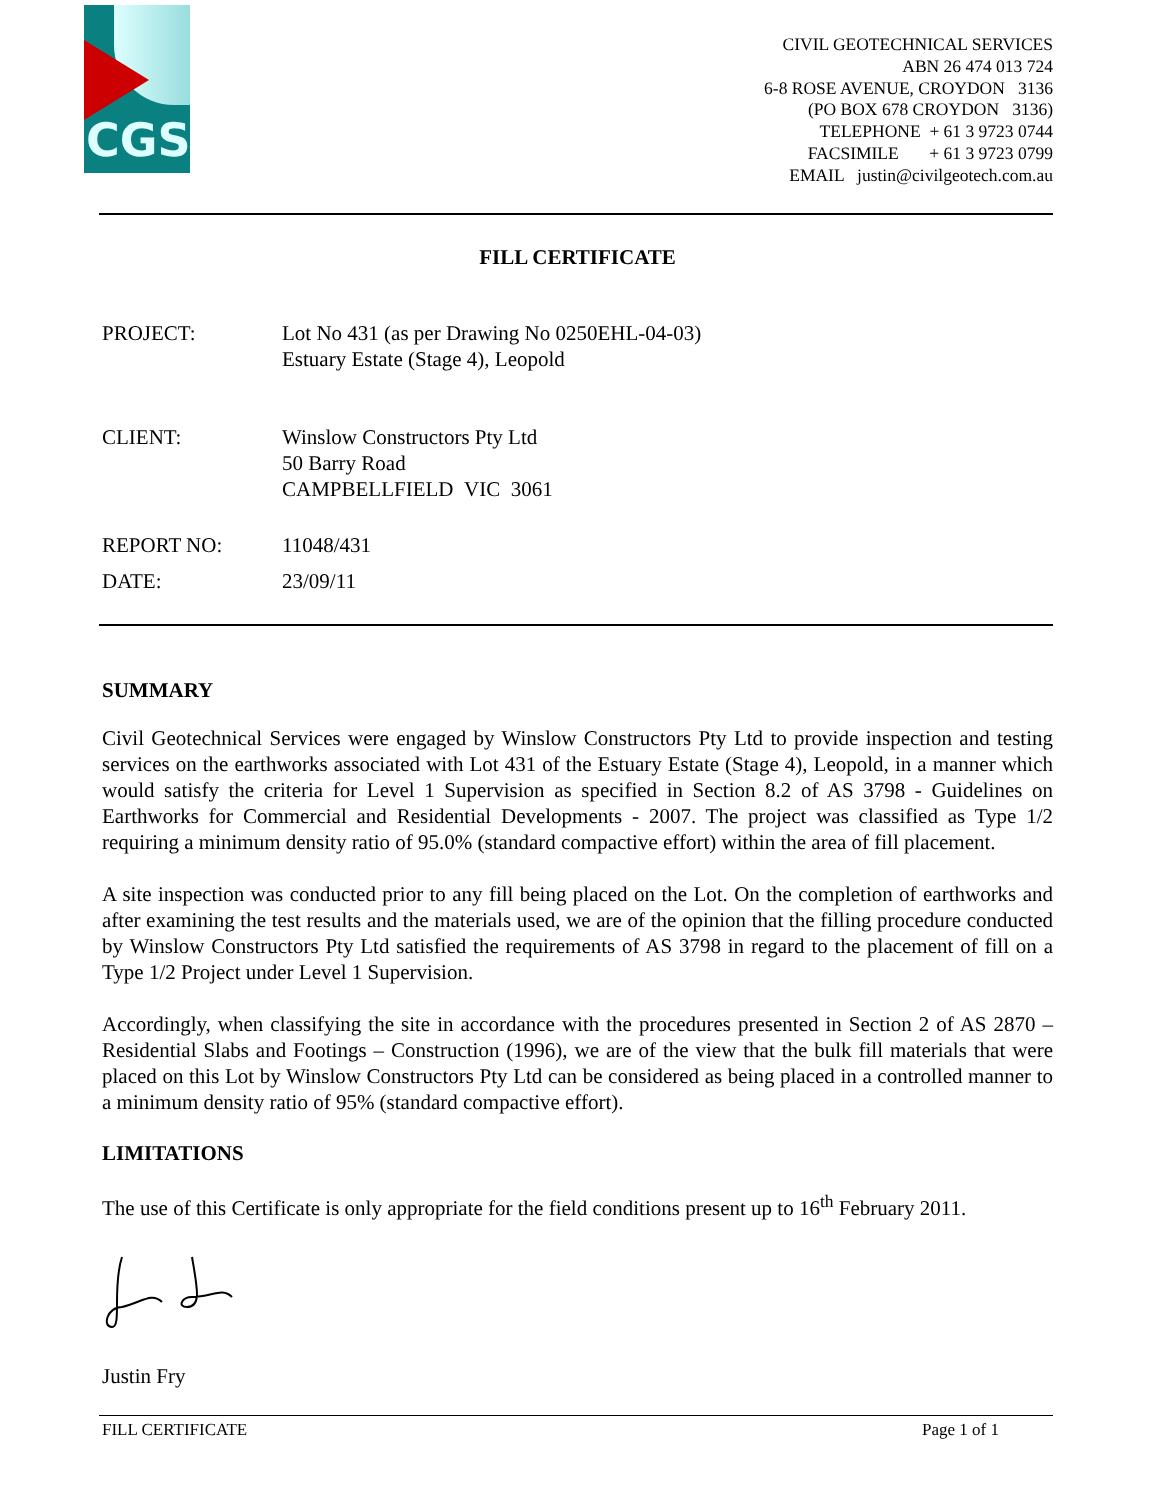CGS
CIVIL GEOTECHNICAL SERVICES
ABN 26 474 013 724
6-8 ROSE AVENUE, CROYDON 3136
(PO BOX 678 CROYDON 3136)
TELEPHONE + 61 3 9723 0744
FACSIMILE + 61 3 9723 0799
EMAIL justin@civilgeotech.com.au
FILL CERTIFICATE
PROJECT: Lot No 431 (as per Drawing No 0250EHL-04-03)
Estuary Estate (Stage 4), Leopold
CLIENT: Winslow Constructors Pty Ltd
50 Barry Road
CAMPBELLFIELD VIC 3061
REPORT NO: 11048/431
DATE: 23/09/11
SUMMARY
Civil Geotechnical Services were engaged by Winslow Constructors Pty Ltd to provide inspection and testing services on the earthworks associated with Lot 431 of the Estuary Estate (Stage 4), Leopold, in a manner which would satisfy the criteria for Level 1 Supervision as specified in Section 8.2 of AS 3798 - Guidelines on Earthworks for Commercial and Residential Developments - 2007. The project was classified as Type 1/2 requiring a minimum density ratio of 95.0% (standard compactive effort) within the area of fill placement.
A site inspection was conducted prior to any fill being placed on the Lot. On the completion of earthworks and after examining the test results and the materials used, we are of the opinion that the filling procedure conducted by Winslow Constructors Pty Ltd satisfied the requirements of AS 3798 in regard to the placement of fill on a Type 1/2 Project under Level 1 Supervision.
Accordingly, when classifying the site in accordance with the procedures presented in Section 2 of AS 2870 – Residential Slabs and Footings – Construction (1996), we are of the view that the bulk fill materials that were placed on this Lot by Winslow Constructors Pty Ltd can be considered as being placed in a controlled manner to a minimum density ratio of 95% (standard compactive effort).
LIMITATIONS
The use of this Certificate is only appropriate for the field conditions present up to 16<sup>th</sup> February 2011.
Justin Fry
FILL CERTIFICATE Page 1 of 1